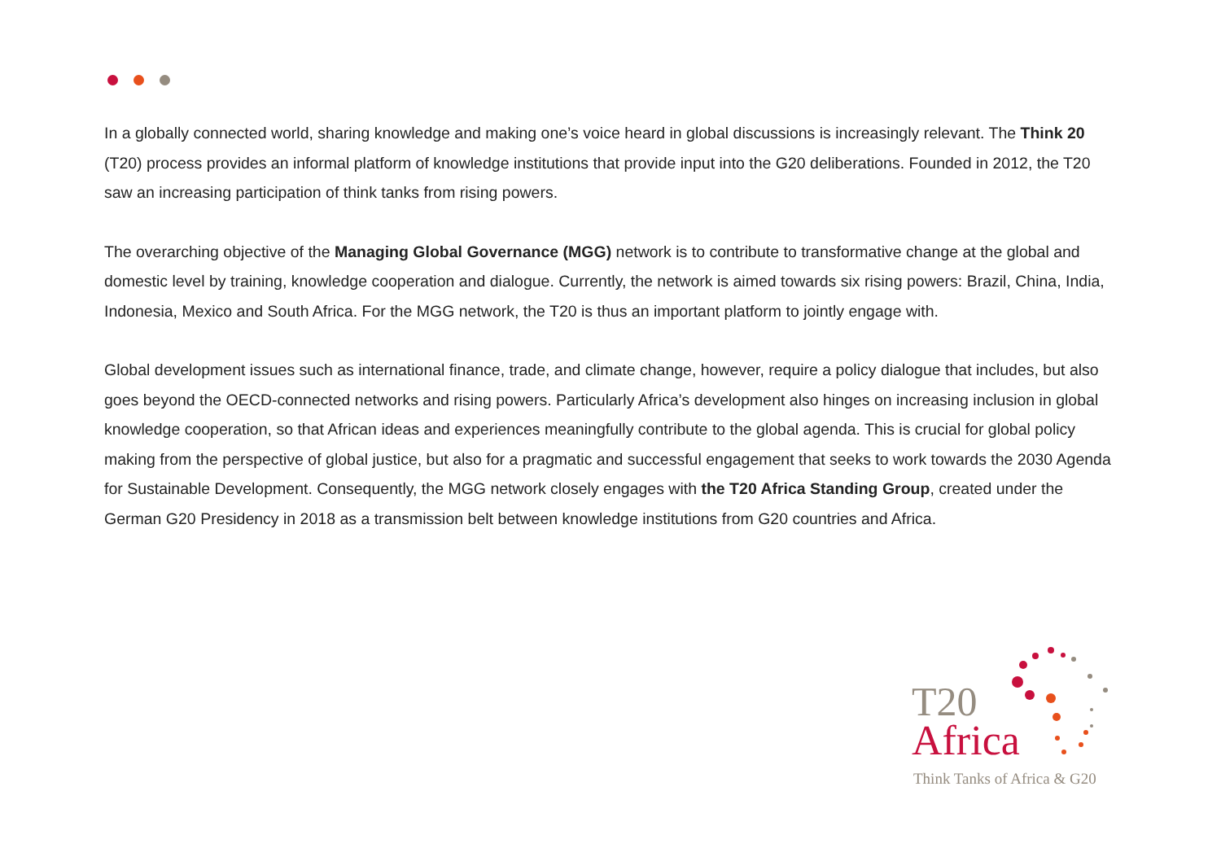In a globally connected world, sharing knowledge and making one’s voice heard in global discussions is increasingly relevant. The Think 20 (T20) process provides an informal platform of knowledge institutions that provide input into the G20 deliberations. Founded in 2012, the T20 saw an increasing participation of think tanks from rising powers.
The overarching objective of the Managing Global Governance (MGG) network is to contribute to transformative change at the global and domestic level by training, knowledge cooperation and dialogue. Currently, the network is aimed towards six rising powers: Brazil, China, India, Indonesia, Mexico and South Africa. For the MGG network, the T20 is thus an important platform to jointly engage with.
Global development issues such as international finance, trade, and climate change, however, require a policy dialogue that includes, but also goes beyond the OECD-connected networks and rising powers. Particularly Africa’s development also hinges on increasing inclusion in global knowledge cooperation, so that African ideas and experiences meaningfully contribute to the global agenda. This is crucial for global policy making from the perspective of global justice, but also for a pragmatic and successful engagement that seeks to work towards the 2030 Agenda for Sustainable Development. Consequently, the MGG network closely engages with the T20 Africa Standing Group, created under the German G20 Presidency in 2018 as a transmission belt between knowledge institutions from G20 countries and Africa.
T20
Africa
Think Tanks of Africa & G20